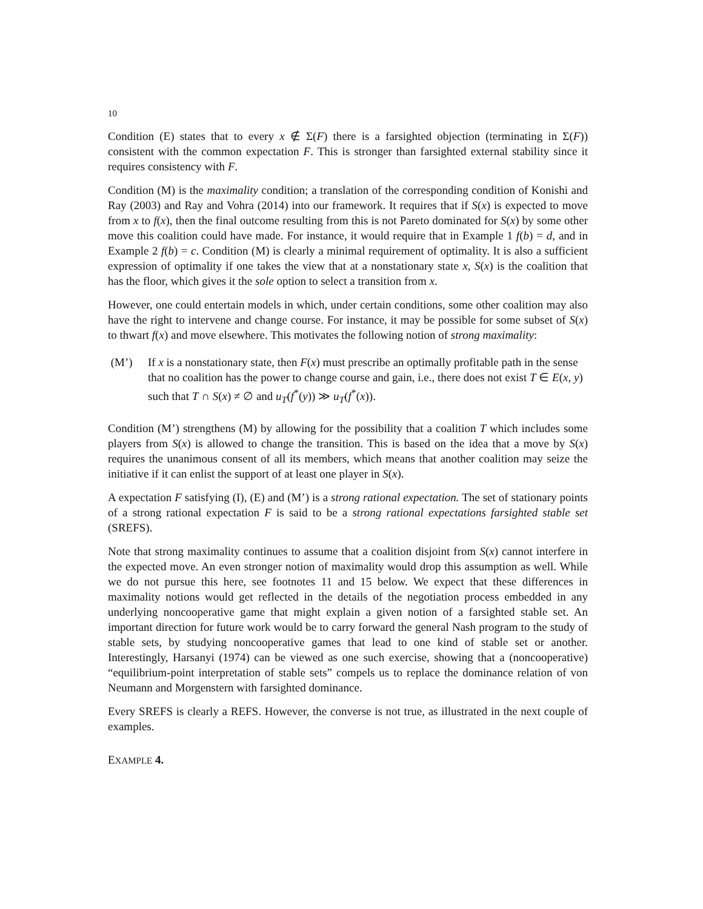10
Condition (E) states that to every x ∉ Σ(F) there is a farsighted objection (terminating in Σ(F)) consistent with the common expectation F. This is stronger than farsighted external stability since it requires consistency with F.
Condition (M) is the maximality condition; a translation of the corresponding condition of Konishi and Ray (2003) and Ray and Vohra (2014) into our framework. It requires that if S(x) is expected to move from x to f(x), then the final outcome resulting from this is not Pareto dominated for S(x) by some other move this coalition could have made. For instance, it would require that in Example 1 f(b) = d, and in Example 2 f(b) = c. Condition (M) is clearly a minimal requirement of optimality. It is also a sufficient expression of optimality if one takes the view that at a nonstationary state x, S(x) is the coalition that has the floor, which gives it the sole option to select a transition from x.
However, one could entertain models in which, under certain conditions, some other coalition may also have the right to intervene and change course. For instance, it may be possible for some subset of S(x) to thwart f(x) and move elsewhere. This motivates the following notion of strong maximality:
(M’) If x is a nonstationary state, then F(x) must prescribe an optimally profitable path in the sense that no coalition has the power to change course and gain, i.e., there does not exist T ∈ E(x, y) such that T ∩ S(x) ≠ ∅ and u<sub>T</sub>(f<sup>*</sup>(y)) ≫ u<sub>T</sub>(f<sup>*</sup>(x)).
Condition (M’) strengthens (M) by allowing for the possibility that a coalition T which includes some players from S(x) is allowed to change the transition. This is based on the idea that a move by S(x) requires the unanimous consent of all its members, which means that another coalition may seize the initiative if it can enlist the support of at least one player in S(x).
A expectation F satisfying (I), (E) and (M’) is a strong rational expectation. The set of stationary points of a strong rational expectation F is said to be a strong rational expectations farsighted stable set (SREFS).
Note that strong maximality continues to assume that a coalition disjoint from S(x) cannot interfere in the expected move. An even stronger notion of maximality would drop this assumption as well. While we do not pursue this here, see footnotes 11 and 15 below. We expect that these differences in maximality notions would get reflected in the details of the negotiation process embedded in any underlying noncooperative game that might explain a given notion of a farsighted stable set. An important direction for future work would be to carry forward the general Nash program to the study of stable sets, by studying noncooperative games that lead to one kind of stable set or another. Interestingly, Harsanyi (1974) can be viewed as one such exercise, showing that a (noncooperative) “equilibrium-point interpretation of stable sets” compels us to replace the dominance relation of von Neumann and Morgenstern with farsighted dominance.
Every SREFS is clearly a REFS. However, the converse is not true, as illustrated in the next couple of examples.
EXAMPLE 4.